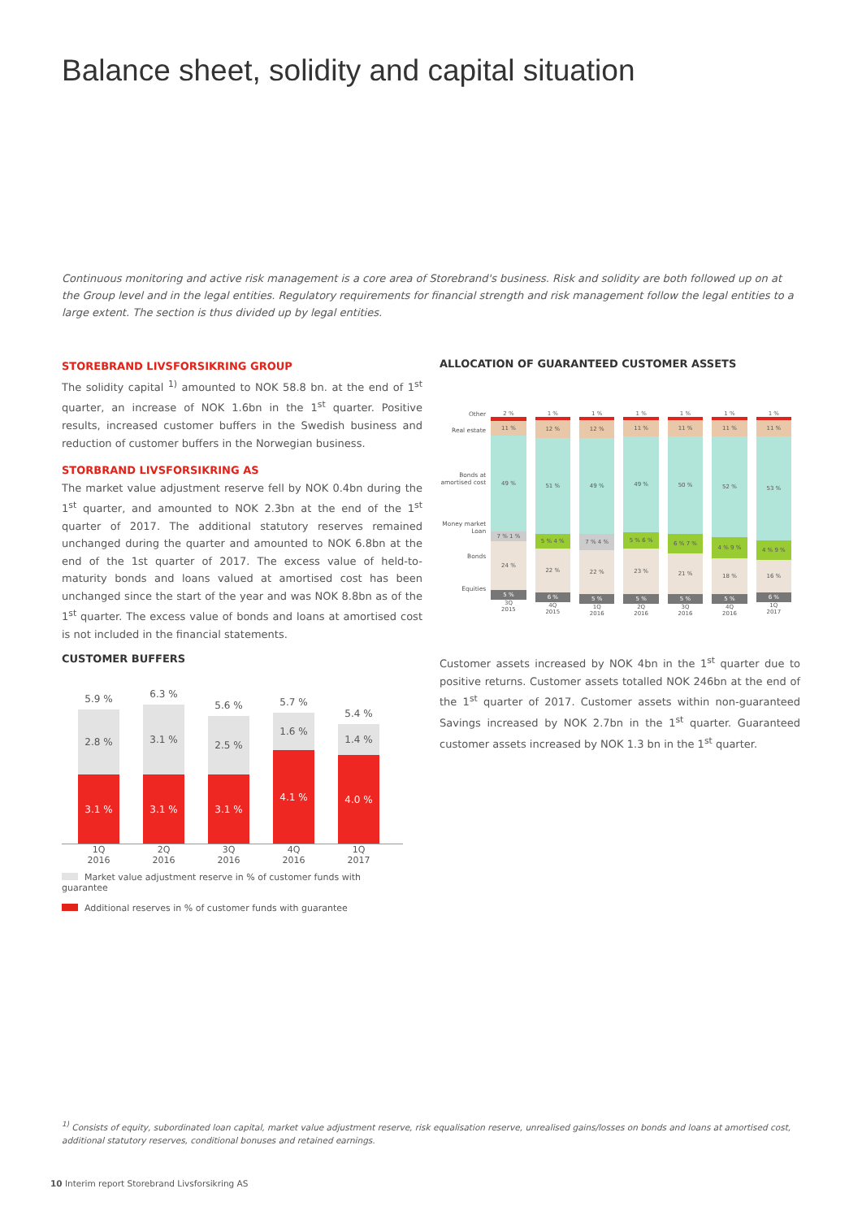Balance sheet, solidity and capital situation
Continuous monitoring and active risk management is a core area of Storebrand's business. Risk and solidity are both followed up on at the Group level and in the legal entities. Regulatory requirements for financial strength and risk management follow the legal entities to a large extent. The section is thus divided up by legal entities.
STOREBRAND LIVSFORSIKRING GROUP
The solidity capital <sup>1)</sup> amounted to NOK 58.8 bn. at the end of 1<sup>st</sup> quarter, an increase of NOK 1.6bn in the 1<sup>st</sup> quarter. Positive results, increased customer buffers in the Swedish business and reduction of customer buffers in the Norwegian business.
STORBRAND LIVSFORSIKRING AS
The market value adjustment reserve fell by NOK 0.4bn during the 1<sup>st</sup> quarter, and amounted to NOK 2.3bn at the end of the 1<sup>st</sup> quarter of 2017. The additional statutory reserves remained unchanged during the quarter and amounted to NOK 6.8bn at the end of the 1st quarter of 2017. The excess value of held-to-maturity bonds and loans valued at amortised cost has been unchanged since the start of the year and was NOK 8.8bn as of the 1<sup>st</sup> quarter. The excess value of bonds and loans at amortised cost is not included in the financial statements.
ALLOCATION OF GUARANTEED CUSTOMER ASSETS
Other
Real estate
Bonds at amortised cost
Money market
Loan
Bonds
Equities
2 %
11 %
49 %
7 % 1 %
24 %
5 %
3Q
2015
1 %
12 %
51 %
5 % 4 %
22 %
6 %
4Q
2015
1 %
12 %
49 %
7 % 4 %
22 %
5 %
1Q
2016
1 %
11 %
49 %
5 % 6 %
23 %
5 %
2Q
2016
1 %
11 %
50 %
6 % 7 %
21 %
5 %
3Q
2016
1 %
11 %
52 %
4 % 9 %
18 %
5 %
4Q
2016
1 %
11 %
53 %
4 % 9 %
16 %
6 %
1Q
2017
CUSTOMER BUFFERS
5.9 %
2.8 %
3.1 %
6.3 %
3.1 %
3.1 %
5.6 %
2.5 %
3.1 %
5.7 %
1.6 %
4.1 %
5.4 %
1.4 %
4.0 %
1Q
2016
2Q
2016
3Q
2016
4Q
2016
1Q
2017
Market value adjustment reserve in % of customer funds with guarantee
Additional reserves in % of customer funds with guarantee
Customer assets increased by NOK 4bn in the 1<sup>st</sup> quarter due to positive returns. Customer assets totalled NOK 246bn at the end of the 1<sup>st</sup> quarter of 2017. Customer assets within non-guaranteed Savings increased by NOK 2.7bn in the 1<sup>st</sup> quarter. Guaranteed customer assets increased by NOK 1.3 bn in the 1<sup>st</sup> quarter.
<sup>1)</sup> Consists of equity, subordinated loan capital, market value adjustment reserve, risk equalisation reserve, unrealised gains/losses on bonds and loans at amortised cost, additional statutory reserves, conditional bonuses and retained earnings.
10 Interim report Storebrand Livsforsikring AS